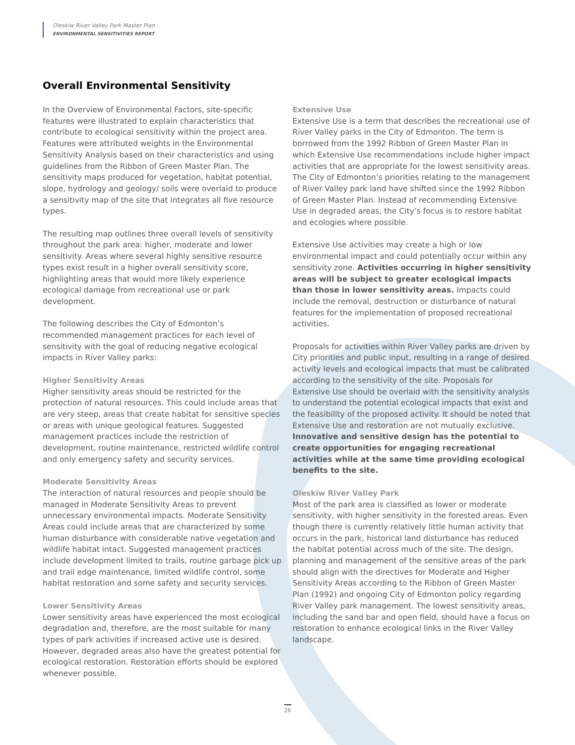Oleskiw River Valley Park Master Plan
ENVIRONMENTAL SENSITIVITIES REPORT
Overall Environmental Sensitivity
In the Overview of Environmental Factors, site-specific features were illustrated to explain characteristics that contribute to ecological sensitivity within the project area. Features were attributed weights in the Environmental Sensitivity Analysis based on their characteristics and using guidelines from the Ribbon of Green Master Plan. The sensitivity maps produced for vegetation, habitat potential, slope, hydrology and geology/ soils were overlaid to produce a sensitivity map of the site that integrates all five resource types.
The resulting map outlines three overall levels of sensitivity throughout the park area: higher, moderate and lower sensitivity. Areas where several highly sensitive resource types exist result in a higher overall sensitivity score, highlighting areas that would more likely experience ecological damage from recreational use or park development.
The following describes the City of Edmonton’s recommended management practices for each level of sensitivity with the goal of reducing negative ecological impacts in River Valley parks:
Higher Sensitivity Areas
Higher sensitivity areas should be restricted for the protection of natural resources. This could include areas that are very steep, areas that create habitat for sensitive species or areas with unique geological features. Suggested management practices include the restriction of development, routine maintenance, restricted wildlife control and only emergency safety and security services.
Moderate Sensitivity Areas
The interaction of natural resources and people should be managed in Moderate Sensitivity Areas to prevent unnecessary environmental impacts. Moderate Sensitivity Areas could include areas that are characterized by some human disturbance with considerable native vegetation and wildlife habitat intact. Suggested management practices include development limited to trails, routine garbage pick up and trail edge maintenance, limited wildlife control, some habitat restoration and some safety and security services.
Lower Sensitivity Areas
Lower sensitivity areas have experienced the most ecological degradation and, therefore, are the most suitable for many types of park activities if increased active use is desired. However, degraded areas also have the greatest potential for ecological restoration. Restoration efforts should be explored whenever possible.
Extensive Use
Extensive Use is a term that describes the recreational use of River Valley parks in the City of Edmonton. The term is borrowed from the 1992 Ribbon of Green Master Plan in which Extensive Use recommendations include higher impact activities that are appropriate for the lowest sensitivity areas. The City of Edmonton’s priorities relating to the management of River Valley park land have shifted since the 1992 Ribbon of Green Master Plan. Instead of recommending Extensive Use in degraded areas, the City’s focus is to restore habitat and ecologies where possible.
Extensive Use activities may create a high or low environmental impact and could potentially occur within any sensitivity zone. Activities occurring in higher sensitivity areas will be subject to greater ecological impacts than those in lower sensitivity areas. Impacts could include the removal, destruction or disturbance of natural features for the implementation of proposed recreational activities.
Proposals for activities within River Valley parks are driven by City priorities and public input, resulting in a range of desired activity levels and ecological impacts that must be calibrated according to the sensitivity of the site. Proposals for Extensive Use should be overlaid with the sensitivity analysis to understand the potential ecological impacts that exist and the feasibility of the proposed activity. It should be noted that Extensive Use and restoration are not mutually exclusive. Innovative and sensitive design has the potential to create opportunities for engaging recreational activities while at the same time providing ecological benefits to the site.
Oleskiw River Valley Park
Most of the park area is classified as lower or moderate sensitivity, with higher sensitivity in the forested areas. Even though there is currently relatively little human activity that occurs in the park, historical land disturbance has reduced the habitat potential across much of the site. The design, planning and management of the sensitive areas of the park should align with the directives for Moderate and Higher Sensitivity Areas according to the Ribbon of Green Master Plan (1992) and ongoing City of Edmonton policy regarding River Valley park management. The lowest sensitivity areas, including the sand bar and open field, should have a focus on restoration to enhance ecological links in the River Valley landscape.
28